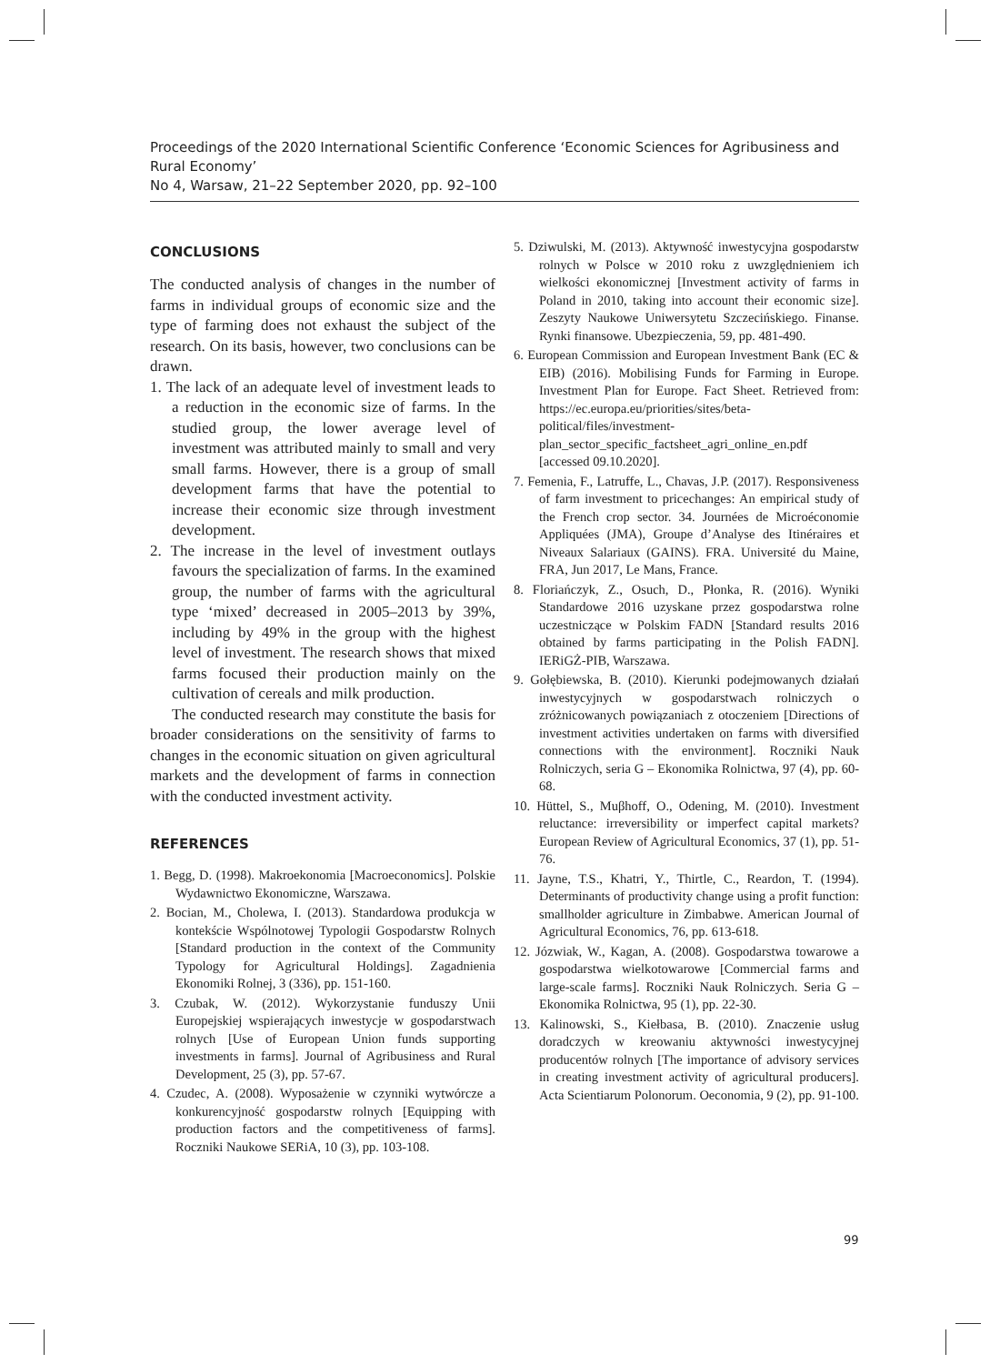Proceedings of the 2020 International Scientific Conference ‘Economic Sciences for Agribusiness and Rural Economy’
No 4, Warsaw, 21–22 September 2020, pp. 92–100
CONCLUSIONS
The conducted analysis of changes in the number of farms in individual groups of economic size and the type of farming does not exhaust the subject of the research. On its basis, however, two conclusions can be drawn.
1. The lack of an adequate level of investment leads to a reduction in the economic size of farms. In the studied group, the lower average level of investment was attributed mainly to small and very small farms. However, there is a group of small development farms that have the potential to increase their economic size through investment development.
2. The increase in the level of investment outlays favours the specialization of farms. In the examined group, the number of farms with the agricultural type ‘mixed’ decreased in 2005–2013 by 39%, including by 49% in the group with the highest level of investment. The research shows that mixed farms focused their production mainly on the cultivation of cereals and milk production.
The conducted research may constitute the basis for broader considerations on the sensitivity of farms to changes in the economic situation on given agricultural markets and the development of farms in connection with the conducted investment activity.
REFERENCES
1. Begg, D. (1998). Makroekonomia [Macroeconomics]. Polskie Wydawnictwo Ekonomiczne, Warszawa.
2. Bocian, M., Cholewa, I. (2013). Standardowa produkcja w kontekście Wspólnotowej Typologii Gospodarstw Rolnych [Standard production in the context of the Community Typology for Agricultural Holdings]. Zagadnienia Ekonomiki Rolnej, 3 (336), pp. 151-160.
3. Czubak, W. (2012). Wykorzystanie funduszy Unii Europejskiej wspierających inwestycje w gospodarstwach rolnych [Use of European Union funds supporting investments in farms]. Journal of Agribusiness and Rural Development, 25 (3), pp. 57-67.
4. Czudec, A. (2008). Wyposażenie w czynniki wytwórcze a konkurencyjność gospodarstw rolnych [Equipping with production factors and the competitiveness of farms]. Roczniki Naukowe SERiA, 10 (3), pp. 103-108.
5. Dziwulski, M. (2013). Aktywność inwestycyjna gospodarstw rolnych w Polsce w 2010 roku z uwzględnieniem ich wielkości ekonomicznej [Investment activity of farms in Poland in 2010, taking into account their economic size]. Zeszyty Naukowe Uniwersytetu Szczecińskiego. Finanse. Rynki finansowe. Ubezpieczenia, 59, pp. 481-490.
6. European Commission and European Investment Bank (EC & EIB) (2016). Mobilising Funds for Farming in Europe. Investment Plan for Europe. Fact Sheet. Retrieved from: https://ec.europa.eu/priorities/sites/beta-political/files/investment-plan_sector_specific_factsheet_agri_online_en.pdf [accessed 09.10.2020].
7. Femenia, F., Latruffe, L., Chavas, J.P. (2017). Responsiveness of farm investment to pricechanges: An empirical study of the French crop sector. 34. Journées de Microéconomie Appliquées (JMA), Groupe d’Analyse des Itinéraires et Niveaux Salariaux (GAINS). FRA. Université du Maine, FRA, Jun 2017, Le Mans, France.
8. Floriańczyk, Z., Osuch, D., Płonka, R. (2016). Wyniki Standardowe 2016 uzyskane przez gospodarstwa rolne uczestniczące w Polskim FADN [Standard results 2016 obtained by farms participating in the Polish FADN]. IERiGŻ-PIB, Warszawa.
9. Gołębiewska, B. (2010). Kierunki podejmowanych działań inwestycyjnych w gospodarstwach rolniczych o zróżnicowanych powiązaniach z otoczeniem [Directions of investment activities undertaken on farms with diversified connections with the environment]. Roczniki Nauk Rolniczych, seria G – Ekonomika Rolnictwa, 97 (4), pp. 60-68.
10. Hüttel, S., Muβhoff, O., Odening, M. (2010). Investment reluctance: irreversibility or imperfect capital markets? European Review of Agricultural Economics, 37 (1), pp. 51-76.
11. Jayne, T.S., Khatri, Y., Thirtle, C., Reardon, T. (1994). Determinants of productivity change using a profit function: smallholder agriculture in Zimbabwe. American Journal of Agricultural Economics, 76, pp. 613-618.
12. Józwiak, W., Kagan, A. (2008). Gospodarstwa towarowe a gospodarstwa wielkotowarowe [Commercial farms and large-scale farms]. Roczniki Nauk Rolniczych. Seria G – Ekonomika Rolnictwa, 95 (1), pp. 22-30.
13. Kalinowski, S., Kiełbasa, B. (2010). Znaczenie usług doradczych w kreowaniu aktywności inwestycyjnej producentów rolnych [The importance of advisory services in creating investment activity of agricultural producers]. Acta Scientiarum Polonorum. Oeconomia, 9 (2), pp. 91-100.
99